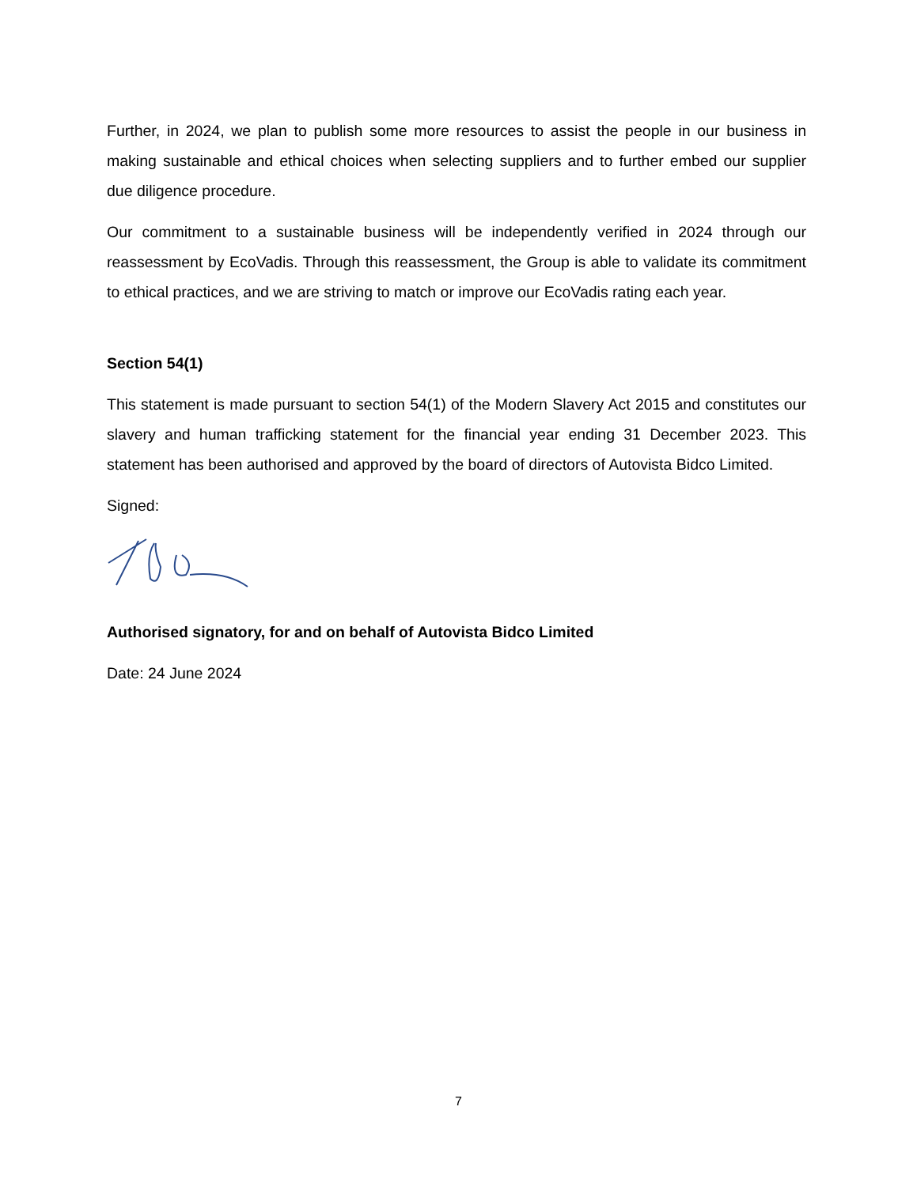Further, in 2024, we plan to publish some more resources to assist the people in our business in making sustainable and ethical choices when selecting suppliers and to further embed our supplier due diligence procedure.
Our commitment to a sustainable business will be independently verified in 2024 through our reassessment by EcoVadis. Through this reassessment, the Group is able to validate its commitment to ethical practices, and we are striving to match or improve our EcoVadis rating each year.
Section 54(1)
This statement is made pursuant to section 54(1) of the Modern Slavery Act 2015 and constitutes our slavery and human trafficking statement for the financial year ending 31 December 2023. This statement has been authorised and approved by the board of directors of Autovista Bidco Limited.
Signed:
Authorised signatory, for and on behalf of Autovista Bidco Limited
Date: 24 June 2024
7